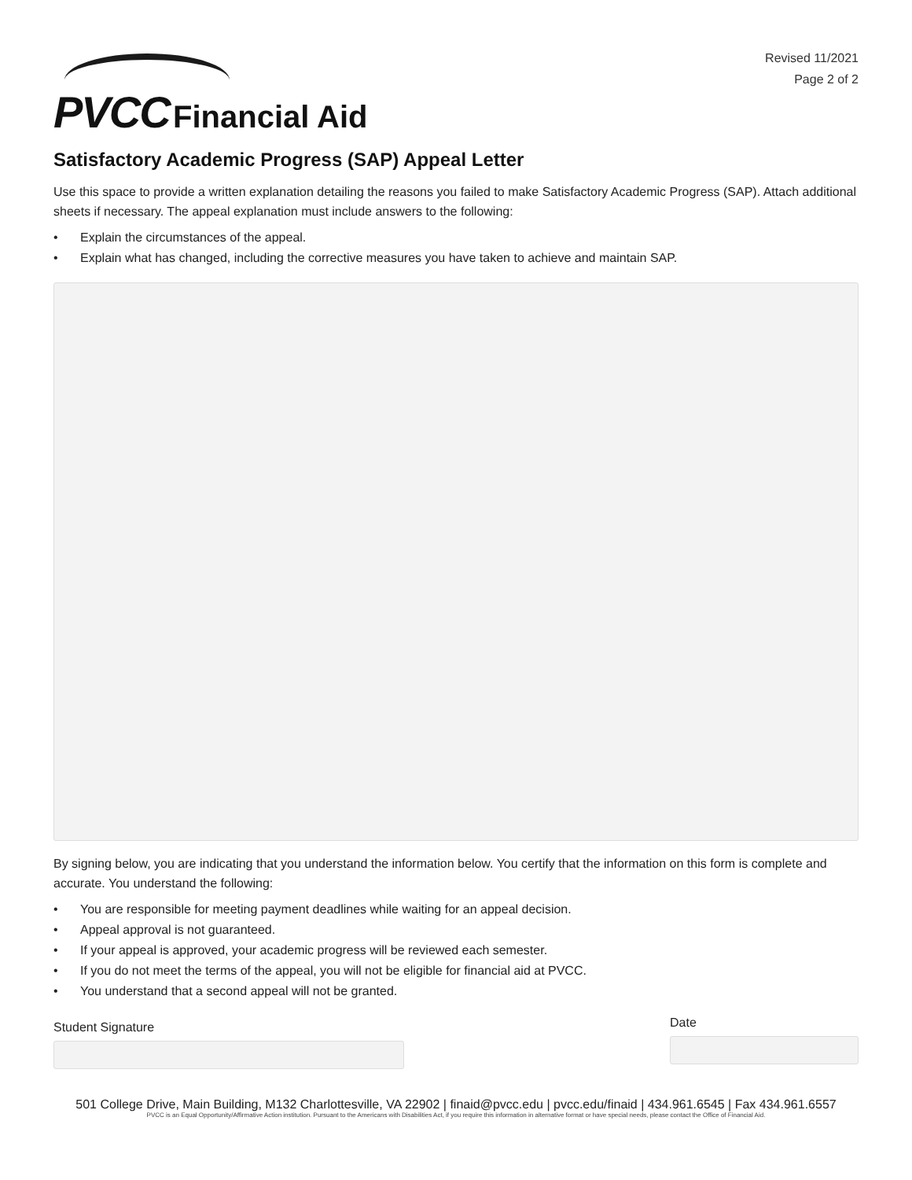PVCC Financial Aid
Revised 11/2021
Page 2 of 2
Satisfactory Academic Progress (SAP) Appeal Letter
Use this space to provide a written explanation detailing the reasons you failed to make Satisfactory Academic Progress (SAP). Attach additional sheets if necessary. The appeal explanation must include answers to the following:
• Explain the circumstances of the appeal.
• Explain what has changed, including the corrective measures you have taken to achieve and maintain SAP.
By signing below, you are indicating that you understand the information below. You certify that the information on this form is complete and accurate. You understand the following:
• You are responsible for meeting payment deadlines while waiting for an appeal decision.
• Appeal approval is not guaranteed.
• If your appeal is approved, your academic progress will be reviewed each semester.
• If you do not meet the terms of the appeal, you will not be eligible for financial aid at PVCC.
• You understand that a second appeal will not be granted.
Student Signature
Date
501 College Drive, Main Building, M132 Charlottesville, VA 22902 | finaid@pvcc.edu | pvcc.edu/finaid | 434.961.6545 | Fax 434.961.6557
PVCC is an Equal Opportunity/Affirmative Action institution. Pursuant to the Americans with Disabilities Act, if you require this information in alternative format or have special needs, please contact the Office of Financial Aid.